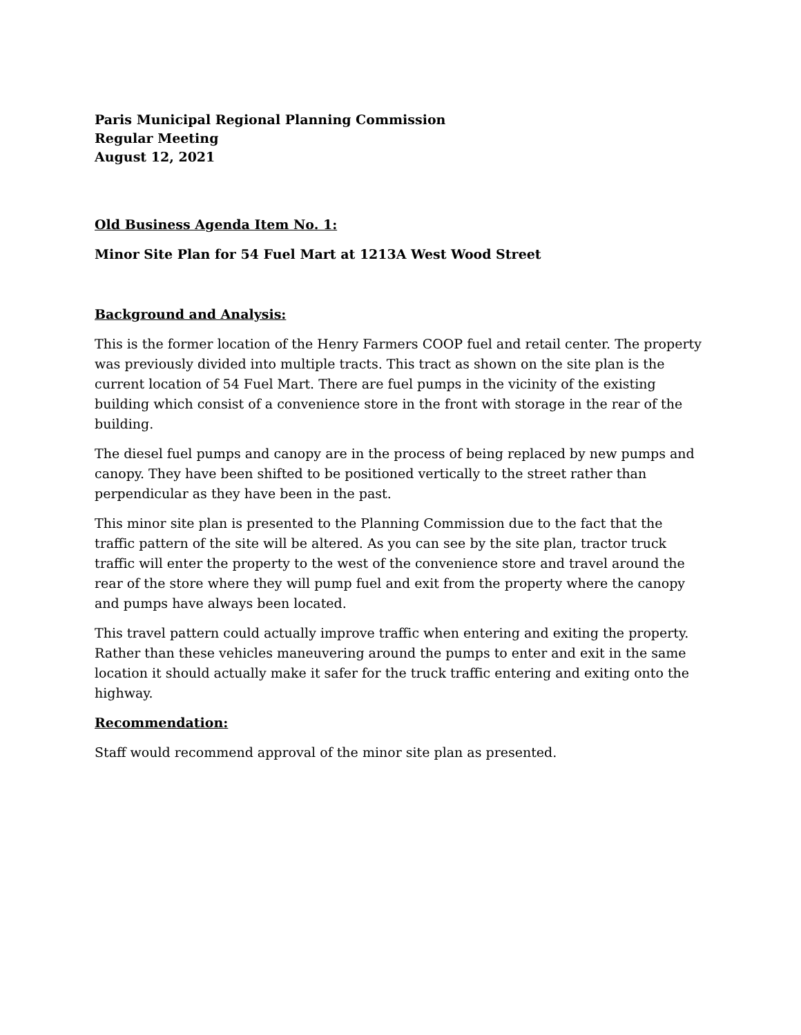Paris Municipal Regional Planning Commission
Regular Meeting
August 12, 2021
Old Business Agenda Item No. 1:
Minor Site Plan for 54 Fuel Mart at 1213A West Wood Street
Background and Analysis:
This is the former location of the Henry Farmers COOP fuel and retail center. The property was previously divided into multiple tracts. This tract as shown on the site plan is the current location of 54 Fuel Mart. There are fuel pumps in the vicinity of the existing building which consist of a convenience store in the front with storage in the rear of the building.
The diesel fuel pumps and canopy are in the process of being replaced by new pumps and canopy. They have been shifted to be positioned vertically to the street rather than perpendicular as they have been in the past.
This minor site plan is presented to the Planning Commission due to the fact that the traffic pattern of the site will be altered. As you can see by the site plan, tractor truck traffic will enter the property to the west of the convenience store and travel around the rear of the store where they will pump fuel and exit from the property where the canopy and pumps have always been located.
This travel pattern could actually improve traffic when entering and exiting the property. Rather than these vehicles maneuvering around the pumps to enter and exit in the same location it should actually make it safer for the truck traffic entering and exiting onto the highway.
Recommendation:
Staff would recommend approval of the minor site plan as presented.